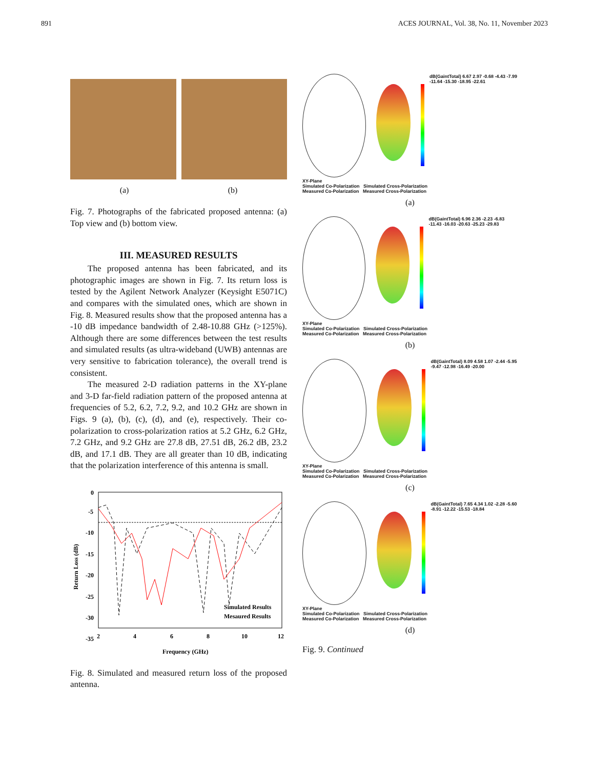891 ACES JOURNAL, Vol. 38, No. 11, November 2023
(a) (b)
Fig. 7. Photographs of the fabricated proposed antenna: (a) Top view and (b) bottom view.
III. MEASURED RESULTS
The proposed antenna has been fabricated, and its photographic images are shown in Fig. 7. Its return loss is tested by the Agilent Network Analyzer (Keysight E5071C) and compares with the simulated ones, which are shown in Fig. 8. Measured results show that the proposed antenna has a -10 dB impedance bandwidth of 2.48-10.88 GHz (>125%). Although there are some differences between the test results and simulated results (as ultra-wideband (UWB) antennas are very sensitive to fabrication tolerance), the overall trend is consistent.
The measured 2-D radiation patterns in the XY-plane and 3-D far-field radiation pattern of the proposed antenna at frequencies of 5.2, 6.2, 7.2, 9.2, and 10.2 GHz are shown in Figs. 9 (a), (b), (c), (d), and (e), respectively. Their co-polarization to cross-polarization ratios at 5.2 GHz, 6.2 GHz, 7.2 GHz, and 9.2 GHz are 27.8 dB, 27.51 dB, 26.2 dB, 23.2 dB, and 17.1 dB. They are all greater than 10 dB, indicating that the polarization interference of this antenna is small.
0
-5
-10
-15
-20
-25
-30
-35
.
2
4
6
8
10
12
Frequency (GHz)
Return Loss (dB)
Simulated Results
Mesaured Results
Fig. 8. Simulated and measured return loss of the proposed antenna.
dB(GaintTotal) 6.67 2.97 -0.68 -4.43 -7.99 -11.64 -15.30 -18.95 -22.61
XY-Plane
Simulated Co-Polarization Simulated Cross-Polarization
Measured Co-Polarization Measured Cross-Polarization
(a)
dB(GaintTotal) 6.96 2.36 -2.23 -6.83 -11.43 -16.03 -20.63 -25.23 -29.83
XY-Plane
Simulated Co-Polarization Simulated Cross-Polarization
Measured Co-Polarization Measured Cross-Polarization
(b)
dB(GaintTotal) 8.09 4.58 1.07 -2.44 -5.95 -9.47 -12.98 -16.49 -20.00
XY-Plane
Simulated Co-Polarization Simulated Cross-Polarization
Measured Co-Polarization Measured Cross-Polarization
(c)
dB(GaintTotal) 7.65 4.34 1.02 -2.28 -5.60 -8.91 -12.22 -15.53 -18.84
XY-Plane
Simulated Co-Polarization Simulated Cross-Polarization
Measured Co-Polarization Measured Cross-Polarization
(d)
Fig. 9. Continued